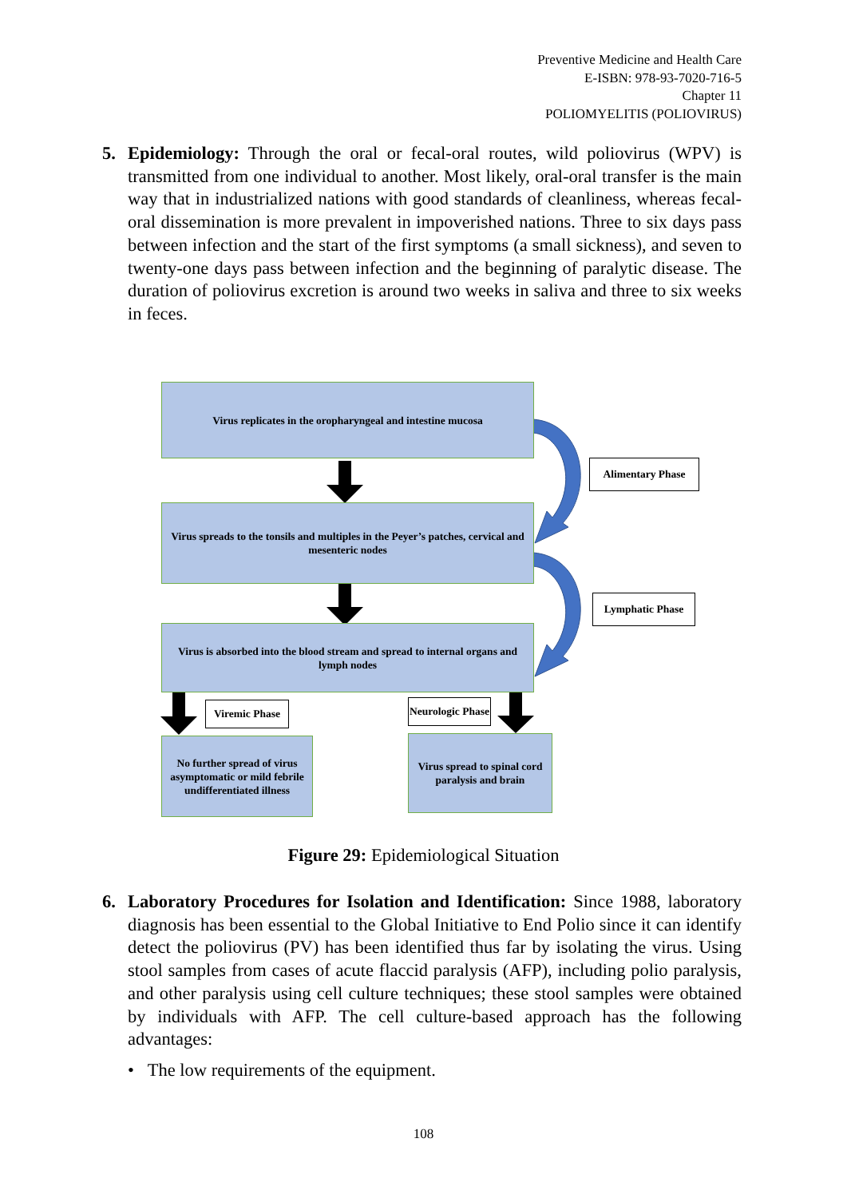Preventive Medicine and Health Care
E-ISBN: 978-93-7020-716-5
Chapter 11
POLIOMYELITIS (POLIOVIRUS)
5.
Epidemiology: Through the oral or fecal-oral routes, wild poliovirus (WPV) is transmitted from one individual to another. Most likely, oral-oral transfer is the main way that in industrialized nations with good standards of cleanliness, whereas fecal-oral dissemination is more prevalent in impoverished nations. Three to six days pass between infection and the start of the first symptoms (a small sickness), and seven to twenty-one days pass between infection and the beginning of paralytic disease. The duration of poliovirus excretion is around two weeks in saliva and three to six weeks in feces.
Virus replicates in the oropharyngeal and intestine mucosa
Alimentary Phase
Virus spreads to the tonsils and multiples in the Peyer’s patches, cervical and mesenteric nodes
Lymphatic Phase
Virus is absorbed into the blood stream and spread to internal organs and lymph nodes
Viremic Phase
Neurologic Phase
No further spread of virus asymptomatic or mild febrile undifferentiated illness
Virus spread to spinal cord paralysis and brain
Figure 29: Epidemiological Situation
6.
Laboratory Procedures for Isolation and Identification: Since 1988, laboratory diagnosis has been essential to the Global Initiative to End Polio since it can identify detect the poliovirus (PV) has been identified thus far by isolating the virus. Using stool samples from cases of acute flaccid paralysis (AFP), including polio paralysis, and other paralysis using cell culture techniques; these stool samples were obtained by individuals with AFP. The cell culture-based approach has the following advantages:
• The low requirements of the equipment.
108